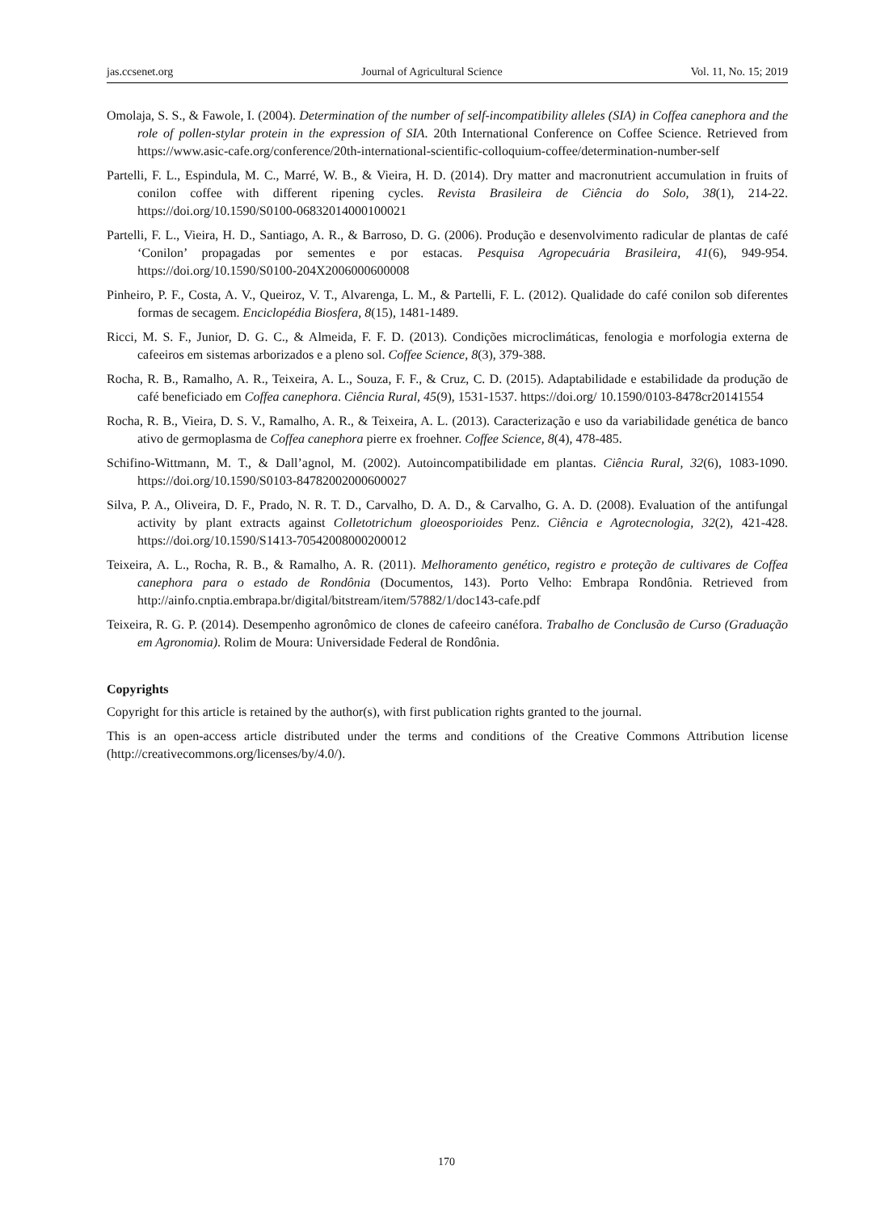jas.ccsenet.org Journal of Agricultural Science Vol. 11, No. 15; 2019
Omolaja, S. S., & Fawole, I. (2004). Determination of the number of self-incompatibility alleles (SIA) in Coffea canephora and the role of pollen-stylar protein in the expression of SIA. 20th International Conference on Coffee Science. Retrieved from https://www.asic-cafe.org/conference/20th-international-scientific-colloquium-coffee/determination-number-self
Partelli, F. L., Espindula, M. C., Marré, W. B., & Vieira, H. D. (2014). Dry matter and macronutrient accumulation in fruits of conilon coffee with different ripening cycles. Revista Brasileira de Ciência do Solo, 38(1), 214-22. https://doi.org/10.1590/S0100-06832014000100021
Partelli, F. L., Vieira, H. D., Santiago, A. R., & Barroso, D. G. (2006). Produção e desenvolvimento radicular de plantas de café ‘Conilon’ propagadas por sementes e por estacas. Pesquisa Agropecuária Brasileira, 41(6), 949-954. https://doi.org/10.1590/S0100-204X2006000600008
Pinheiro, P. F., Costa, A. V., Queiroz, V. T., Alvarenga, L. M., & Partelli, F. L. (2012). Qualidade do café conilon sob diferentes formas de secagem. Enciclopédia Biosfera, 8(15), 1481-1489.
Ricci, M. S. F., Junior, D. G. C., & Almeida, F. F. D. (2013). Condições microclimáticas, fenologia e morfologia externa de cafeeiros em sistemas arborizados e a pleno sol. Coffee Science, 8(3), 379-388.
Rocha, R. B., Ramalho, A. R., Teixeira, A. L., Souza, F. F., & Cruz, C. D. (2015). Adaptabilidade e estabilidade da produção de café beneficiado em Coffea canephora. Ciência Rural, 45(9), 1531-1537. https://doi.org/ 10.1590/0103-8478cr20141554
Rocha, R. B., Vieira, D. S. V., Ramalho, A. R., & Teixeira, A. L. (2013). Caracterização e uso da variabilidade genética de banco ativo de germoplasma de Coffea canephora pierre ex froehner. Coffee Science, 8(4), 478-485.
Schifino-Wittmann, M. T., & Dall’agnol, M. (2002). Autoincompatibilidade em plantas. Ciência Rural, 32(6), 1083-1090. https://doi.org/10.1590/S0103-84782002000600027
Silva, P. A., Oliveira, D. F., Prado, N. R. T. D., Carvalho, D. A. D., & Carvalho, G. A. D. (2008). Evaluation of the antifungal activity by plant extracts against Colletotrichum gloeosporioides Penz. Ciência e Agrotecnologia, 32(2), 421-428. https://doi.org/10.1590/S1413-70542008000200012
Teixeira, A. L., Rocha, R. B., & Ramalho, A. R. (2011). Melhoramento genético, registro e proteção de cultivares de Coffea canephora para o estado de Rondônia (Documentos, 143). Porto Velho: Embrapa Rondônia. Retrieved from http://ainfo.cnptia.embrapa.br/digital/bitstream/item/57882/1/doc143-cafe.pdf
Teixeira, R. G. P. (2014). Desempenho agronômico de clones de cafeeiro canéfora. Trabalho de Conclusão de Curso (Graduação em Agronomia). Rolim de Moura: Universidade Federal de Rondônia.
Copyrights
Copyright for this article is retained by the author(s), with first publication rights granted to the journal.
This is an open-access article distributed under the terms and conditions of the Creative Commons Attribution license (http://creativecommons.org/licenses/by/4.0/).
170